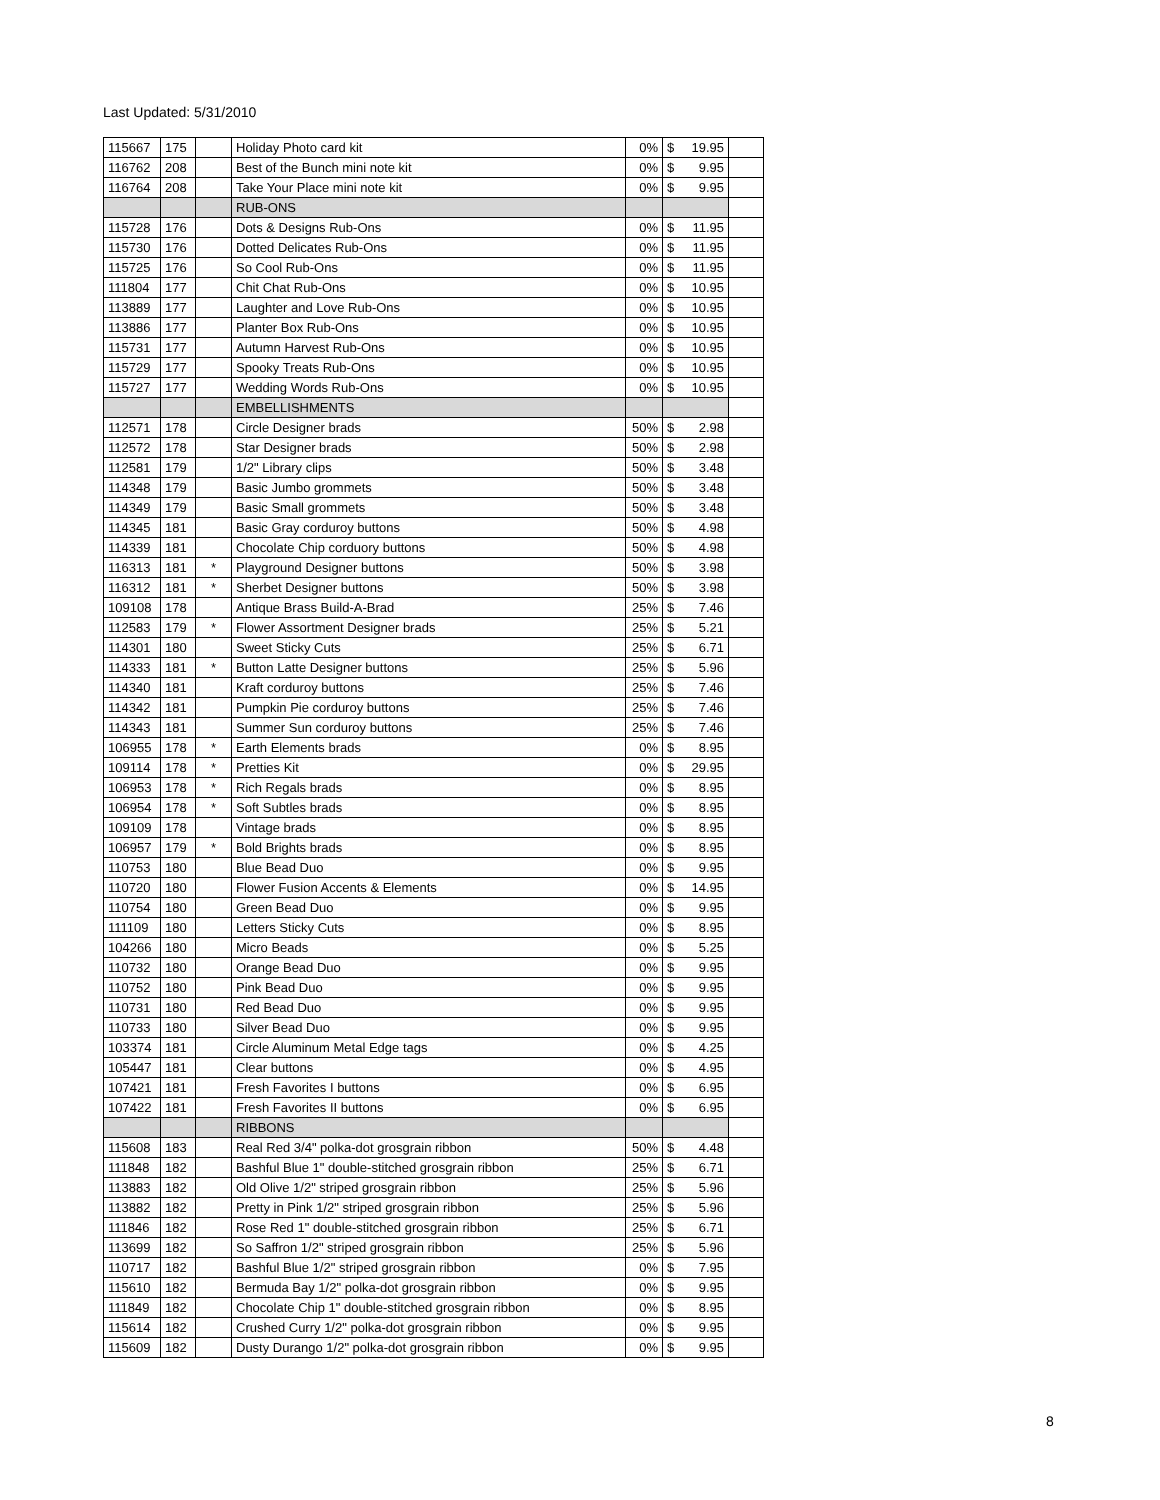Last Updated: 5/31/2010
| 115667 | 175 | | Holiday Photo card kit | 0% | $ 19.95 | |
| 116762 | 208 | | Best of the Bunch mini note kit | 0% | $ 9.95 | |
| 116764 | 208 | | Take Your Place mini note kit | 0% | $ 9.95 | |
| | | | RUB-ONS | | | |
| 115728 | 176 | | Dots & Designs Rub-Ons | 0% | $ 11.95 | |
| 115730 | 176 | | Dotted Delicates Rub-Ons | 0% | $ 11.95 | |
| 115725 | 176 | | So Cool Rub-Ons | 0% | $ 11.95 | |
| 111804 | 177 | | Chit Chat Rub-Ons | 0% | $ 10.95 | |
| 113889 | 177 | | Laughter and Love Rub-Ons | 0% | $ 10.95 | |
| 113886 | 177 | | Planter Box Rub-Ons | 0% | $ 10.95 | |
| 115731 | 177 | | Autumn Harvest Rub-Ons | 0% | $ 10.95 | |
| 115729 | 177 | | Spooky Treats Rub-Ons | 0% | $ 10.95 | |
| 115727 | 177 | | Wedding Words Rub-Ons | 0% | $ 10.95 | |
| | | | EMBELLISHMENTS | | | |
| 112571 | 178 | | Circle Designer brads | 50% | $ 2.98 | |
| 112572 | 178 | | Star Designer brads | 50% | $ 2.98 | |
| 112581 | 179 | | 1/2" Library clips | 50% | $ 3.48 | |
| 114348 | 179 | | Basic Jumbo grommets | 50% | $ 3.48 | |
| 114349 | 179 | | Basic Small grommets | 50% | $ 3.48 | |
| 114345 | 181 | | Basic Gray corduroy buttons | 50% | $ 4.98 | |
| 114339 | 181 | | Chocolate Chip corduory buttons | 50% | $ 4.98 | |
| 116313 | 181 | * | Playground Designer buttons | 50% | $ 3.98 | |
| 116312 | 181 | * | Sherbet Designer buttons | 50% | $ 3.98 | |
| 109108 | 178 | | Antique Brass Build-A-Brad | 25% | $ 7.46 | |
| 112583 | 179 | * | Flower Assortment Designer brads | 25% | $ 5.21 | |
| 114301 | 180 | | Sweet Sticky Cuts | 25% | $ 6.71 | |
| 114333 | 181 | * | Button Latte Designer buttons | 25% | $ 5.96 | |
| 114340 | 181 | | Kraft corduroy buttons | 25% | $ 7.46 | |
| 114342 | 181 | | Pumpkin Pie corduroy buttons | 25% | $ 7.46 | |
| 114343 | 181 | | Summer Sun corduroy buttons | 25% | $ 7.46 | |
| 106955 | 178 | * | Earth Elements brads | 0% | $ 8.95 | |
| 109114 | 178 | * | Pretties Kit | 0% | $ 29.95 | |
| 106953 | 178 | * | Rich Regals brads | 0% | $ 8.95 | |
| 106954 | 178 | * | Soft Subtles brads | 0% | $ 8.95 | |
| 109109 | 178 | | Vintage brads | 0% | $ 8.95 | |
| 106957 | 179 | * | Bold Brights brads | 0% | $ 8.95 | |
| 110753 | 180 | | Blue Bead Duo | 0% | $ 9.95 | |
| 110720 | 180 | | Flower Fusion Accents & Elements | 0% | $ 14.95 | |
| 110754 | 180 | | Green Bead Duo | 0% | $ 9.95 | |
| 111109 | 180 | | Letters Sticky Cuts | 0% | $ 8.95 | |
| 104266 | 180 | | Micro Beads | 0% | $ 5.25 | |
| 110732 | 180 | | Orange Bead Duo | 0% | $ 9.95 | |
| 110752 | 180 | | Pink Bead Duo | 0% | $ 9.95 | |
| 110731 | 180 | | Red Bead Duo | 0% | $ 9.95 | |
| 110733 | 180 | | Silver Bead Duo | 0% | $ 9.95 | |
| 103374 | 181 | | Circle Aluminum Metal Edge tags | 0% | $ 4.25 | |
| 105447 | 181 | | Clear buttons | 0% | $ 4.95 | |
| 107421 | 181 | | Fresh Favorites I buttons | 0% | $ 6.95 | |
| 107422 | 181 | | Fresh Favorites II buttons | 0% | $ 6.95 | |
| | | | RIBBONS | | | |
| 115608 | 183 | | Real Red 3/4" polka-dot grosgrain ribbon | 50% | $ 4.48 | |
| 111848 | 182 | | Bashful Blue 1" double-stitched grosgrain ribbon | 25% | $ 6.71 | |
| 113883 | 182 | | Old Olive 1/2" striped grosgrain ribbon | 25% | $ 5.96 | |
| 113882 | 182 | | Pretty in Pink 1/2" striped grosgrain ribbon | 25% | $ 5.96 | |
| 111846 | 182 | | Rose Red 1" double-stitched grosgrain ribbon | 25% | $ 6.71 | |
| 113699 | 182 | | So Saffron 1/2" striped grosgrain ribbon | 25% | $ 5.96 | |
| 110717 | 182 | | Bashful Blue 1/2" striped grosgrain ribbon | 0% | $ 7.95 | |
| 115610 | 182 | | Bermuda Bay 1/2" polka-dot grosgrain ribbon | 0% | $ 9.95 | |
| 111849 | 182 | | Chocolate Chip 1" double-stitched grosgrain ribbon | 0% | $ 8.95 | |
| 115614 | 182 | | Crushed Curry 1/2" polka-dot grosgrain ribbon | 0% | $ 9.95 | |
| 115609 | 182 | | Dusty Durango 1/2" polka-dot grosgrain ribbon | 0% | $ 9.95 | |
8